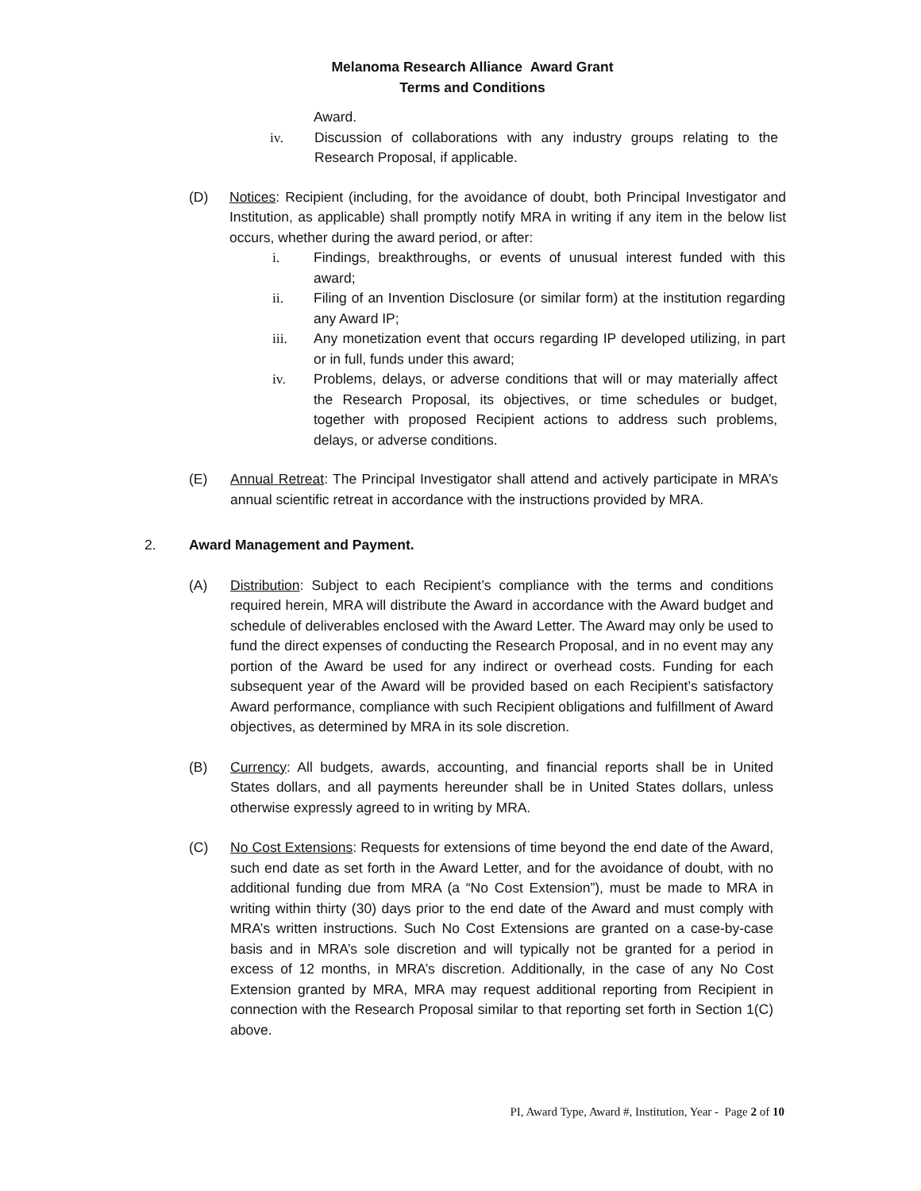Melanoma Research Alliance Award Grant
Terms and Conditions
Award.
iv. Discussion of collaborations with any industry groups relating to the Research Proposal, if applicable.
(D) Notices: Recipient (including, for the avoidance of doubt, both Principal Investigator and Institution, as applicable) shall promptly notify MRA in writing if any item in the below list occurs, whether during the award period, or after:
i. Findings, breakthroughs, or events of unusual interest funded with this award;
ii. Filing of an Invention Disclosure (or similar form) at the institution regarding any Award IP;
iii. Any monetization event that occurs regarding IP developed utilizing, in part or in full, funds under this award;
iv. Problems, delays, or adverse conditions that will or may materially affect the Research Proposal, its objectives, or time schedules or budget, together with proposed Recipient actions to address such problems, delays, or adverse conditions.
(E) Annual Retreat: The Principal Investigator shall attend and actively participate in MRA’s annual scientific retreat in accordance with the instructions provided by MRA.
2. Award Management and Payment.
(A) Distribution: Subject to each Recipient’s compliance with the terms and conditions required herein, MRA will distribute the Award in accordance with the Award budget and schedule of deliverables enclosed with the Award Letter. The Award may only be used to fund the direct expenses of conducting the Research Proposal, and in no event may any portion of the Award be used for any indirect or overhead costs. Funding for each subsequent year of the Award will be provided based on each Recipient’s satisfactory Award performance, compliance with such Recipient obligations and fulfillment of Award objectives, as determined by MRA in its sole discretion.
(B) Currency: All budgets, awards, accounting, and financial reports shall be in United States dollars, and all payments hereunder shall be in United States dollars, unless otherwise expressly agreed to in writing by MRA.
(C) No Cost Extensions: Requests for extensions of time beyond the end date of the Award, such end date as set forth in the Award Letter, and for the avoidance of doubt, with no additional funding due from MRA (a “No Cost Extension”), must be made to MRA in writing within thirty (30) days prior to the end date of the Award and must comply with MRA’s written instructions. Such No Cost Extensions are granted on a case-by-case basis and in MRA’s sole discretion and will typically not be granted for a period in excess of 12 months, in MRA’s discretion. Additionally, in the case of any No Cost Extension granted by MRA, MRA may request additional reporting from Recipient in connection with the Research Proposal similar to that reporting set forth in Section 1(C) above.
PI, Award Type, Award #, Institution, Year - Page 2 of 10